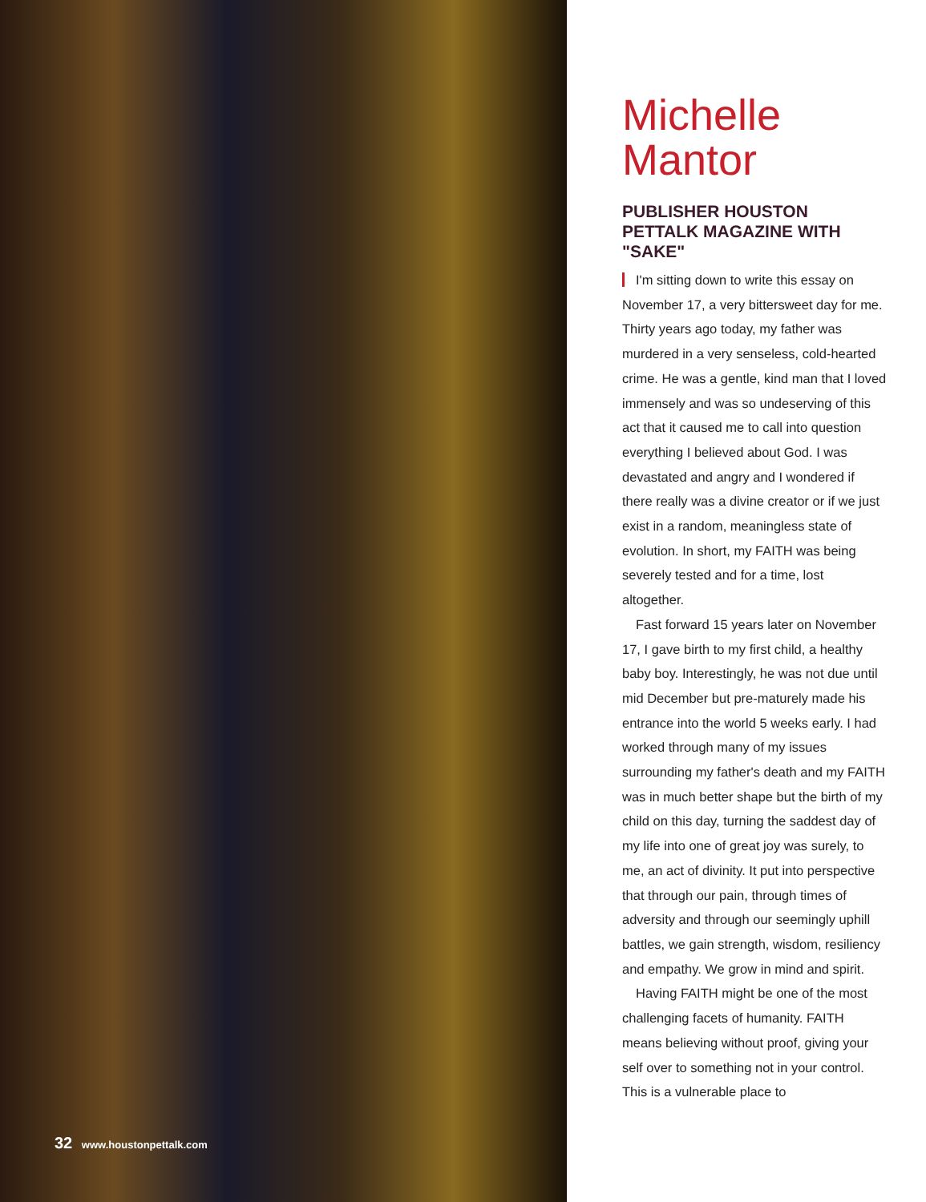32 www.houstonpettalk.com
Michelle
Mantor
PUBLISHER HOUSTON PETTALK MAGAZINE WITH "SAKE"
I'm sitting down to write this essay on November 17, a very bittersweet day for me. Thirty years ago today, my father was murdered in a very senseless, cold-hearted crime. He was a gentle, kind man that I loved immensely and was so undeserving of this act that it caused me to call into question everything I believed about God. I was devastated and angry and I wondered if there really was a divine creator or if we just exist in a random, meaningless state of evolution. In short, my FAITH was being severely tested and for a time, lost altogether.
Fast forward 15 years later on November 17, I gave birth to my first child, a healthy baby boy. Interestingly, he was not due until mid December but pre-maturely made his entrance into the world 5 weeks early. I had worked through many of my issues surrounding my father's death and my FAITH was in much better shape but the birth of my child on this day, turning the saddest day of my life into one of great joy was surely, to me, an act of divinity. It put into perspective that through our pain, through times of adversity and through our seemingly uphill battles, we gain strength, wisdom, resiliency and empathy. We grow in mind and spirit.
Having FAITH might be one of the most challenging facets of humanity. FAITH means believing without proof, giving your self over to something not in your control. This is a vulnerable place to